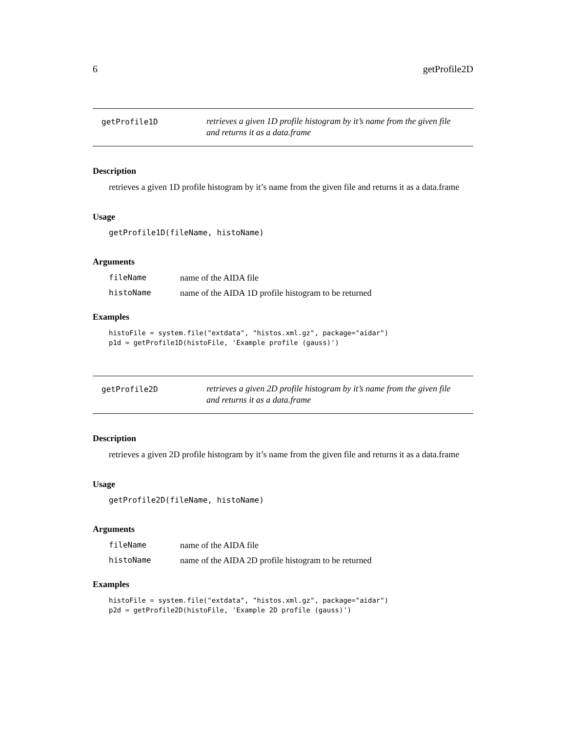6 getProfile2D
getProfile1D
retrieves a given 1D profile histogram by it’s name from the given file
and returns it as a data.frame
Description
retrieves a given 1D profile histogram by it’s name from the given file and returns it as a data.frame
Usage
getProfile1D(fileName, histoName)
Arguments
fileName name of the AIDA file
histoName name of the AIDA 1D profile histogram to be returned
Examples
histoFile = system.file("extdata", "histos.xml.gz", package="aidar")
p1d = getProfile1D(histoFile, 'Example profile (gauss)')
getProfile2D
retrieves a given 2D profile histogram by it’s name from the given file
and returns it as a data.frame
Description
retrieves a given 2D profile histogram by it’s name from the given file and returns it as a data.frame
Usage
getProfile2D(fileName, histoName)
Arguments
fileName name of the AIDA file
histoName name of the AIDA 2D profile histogram to be returned
Examples
histoFile = system.file("extdata", "histos.xml.gz", package="aidar")
p2d = getProfile2D(histoFile, 'Example 2D profile (gauss)')